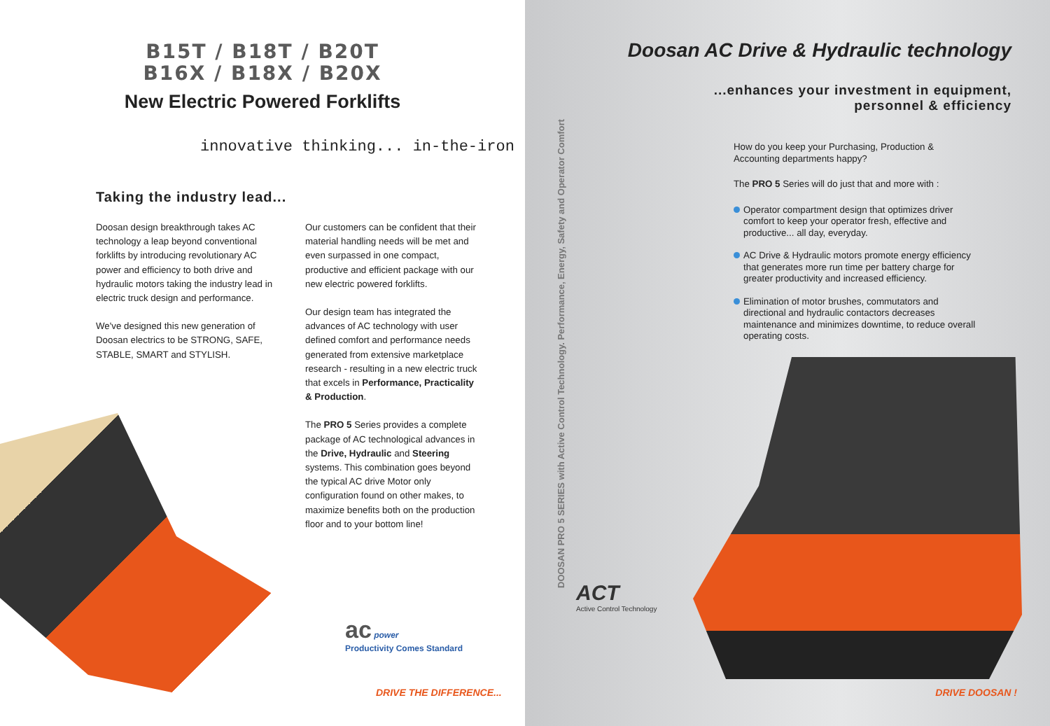B15T / B18T / B20T
B16X / B18X / B20X
New Electric Powered Forklifts
innovative thinking... in-the-iron
Taking the industry lead...
Doosan design breakthrough takes AC technology a leap beyond conventional forklifts by introducing revolutionary AC power and efficiency to both drive and hydraulic motors taking the industry lead in electric truck design and performance.
We've designed this new generation of Doosan electrics to be STRONG, SAFE, STABLE, SMART and STYLISH.
Our customers can be confident that their material handling needs will be met and even surpassed in one compact, productive and efficient package with our new electric powered forklifts.
Our design team has integrated the advances of AC technology with user defined comfort and performance needs generated from extensive marketplace research - resulting in a new electric truck that excels in Performance, Practicality & Production.
The PRO 5 Series provides a complete package of AC technological advances in the Drive, Hydraulic and Steering systems. This combination goes beyond the typical AC drive Motor only configuration found on other makes, to maximize benefits both on the production floor and to your bottom line!
ac power
Productivity Comes Standard
DRIVE THE DIFFERENCE...
Doosan AC Drive & Hydraulic technology
...enhances your investment in equipment,
personnel & efficiency
DOOSAN PRO 5 SERIES with Active Control Technology. Performance, Energy, Safety and Operator Comfort
How do you keep your Purchasing, Production & Accounting departments happy?
The PRO 5 Series will do just that and more with :
Operator compartment design that optimizes driver comfort to keep your operator fresh, effective and productive... all day, everyday.
AC Drive & Hydraulic motors promote energy efficiency that generates more run time per battery charge for greater productivity and increased efficiency.
Elimination of motor brushes, commutators and directional and hydraulic contactors decreases maintenance and minimizes downtime, to reduce overall operating costs.
ACT
Active Control Technology
DRIVE DOOSAN !